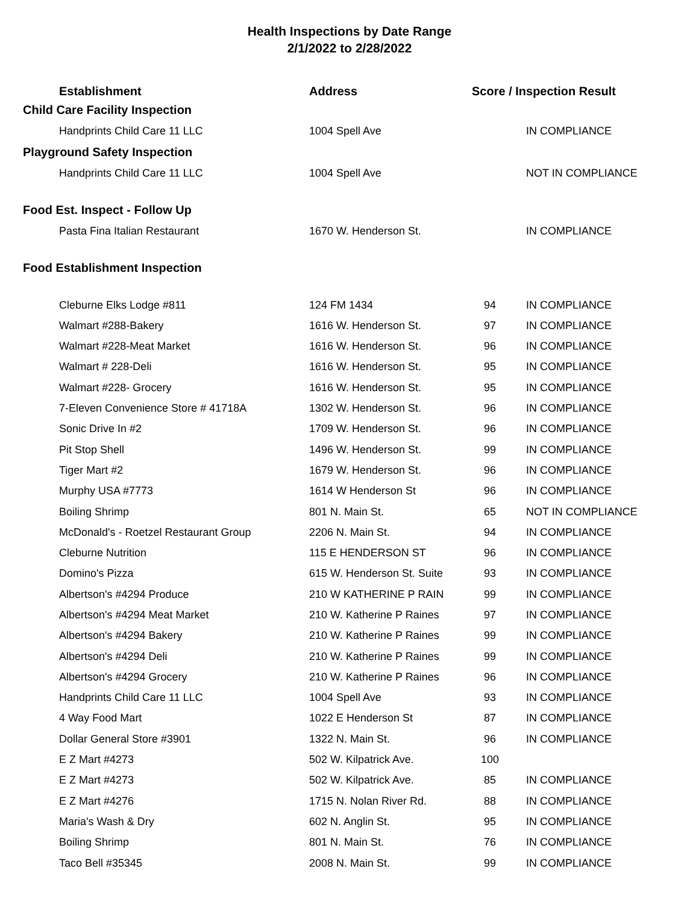Health Inspections by Date Range
2/1/2022 to 2/28/2022
| Establishment | Address | Score / Inspection Result | |
| --- | --- | --- | --- |
| Child Care Facility Inspection | | | |
| Handprints Child Care 11 LLC | 1004 Spell Ave | | IN COMPLIANCE |
| Playground Safety Inspection | | | |
| Handprints Child Care 11 LLC | 1004 Spell Ave | | NOT IN COMPLIANCE |
| Food Est. Inspect - Follow Up | | | |
| Pasta Fina Italian Restaurant | 1670 W. Henderson St. | | IN COMPLIANCE |
| Food Establishment Inspection | | | |
| Cleburne Elks Lodge #811 | 124 FM 1434 | 94 | IN COMPLIANCE |
| Walmart #288-Bakery | 1616 W. Henderson St. | 97 | IN COMPLIANCE |
| Walmart #228-Meat Market | 1616 W. Henderson St. | 96 | IN COMPLIANCE |
| Walmart # 228-Deli | 1616 W. Henderson St. | 95 | IN COMPLIANCE |
| Walmart #228- Grocery | 1616 W. Henderson St. | 95 | IN COMPLIANCE |
| 7-Eleven Convenience Store # 41718A | 1302 W. Henderson St. | 96 | IN COMPLIANCE |
| Sonic Drive In #2 | 1709 W. Henderson St. | 96 | IN COMPLIANCE |
| Pit Stop Shell | 1496 W. Henderson St. | 99 | IN COMPLIANCE |
| Tiger Mart #2 | 1679 W. Henderson St. | 96 | IN COMPLIANCE |
| Murphy USA #7773 | 1614 W Henderson St | 96 | IN COMPLIANCE |
| Boiling Shrimp | 801 N. Main St. | 65 | NOT IN COMPLIANCE |
| McDonald's - Roetzel Restaurant Group | 2206 N. Main St. | 94 | IN COMPLIANCE |
| Cleburne Nutrition | 115 E HENDERSON ST | 96 | IN COMPLIANCE |
| Domino's Pizza | 615 W. Henderson St. Suite | 93 | IN COMPLIANCE |
| Albertson's #4294 Produce | 210 W KATHERINE P RAIN | 99 | IN COMPLIANCE |
| Albertson's #4294 Meat Market | 210 W. Katherine P Raines | 97 | IN COMPLIANCE |
| Albertson's #4294 Bakery | 210 W. Katherine P Raines | 99 | IN COMPLIANCE |
| Albertson's #4294 Deli | 210 W. Katherine P Raines | 99 | IN COMPLIANCE |
| Albertson's #4294 Grocery | 210 W. Katherine P Raines | 96 | IN COMPLIANCE |
| Handprints Child Care 11 LLC | 1004 Spell Ave | 93 | IN COMPLIANCE |
| 4 Way Food Mart | 1022 E Henderson St | 87 | IN COMPLIANCE |
| Dollar General Store #3901 | 1322 N. Main St. | 96 | IN COMPLIANCE |
| E Z Mart #4273 | 502 W. Kilpatrick Ave. | 100 | |
| E Z Mart #4273 | 502 W. Kilpatrick Ave. | 85 | IN COMPLIANCE |
| E Z Mart #4276 | 1715 N. Nolan River Rd. | 88 | IN COMPLIANCE |
| Maria's Wash & Dry | 602 N. Anglin St. | 95 | IN COMPLIANCE |
| Boiling Shrimp | 801 N. Main St. | 76 | IN COMPLIANCE |
| Taco Bell #35345 | 2008 N. Main St. | 99 | IN COMPLIANCE |